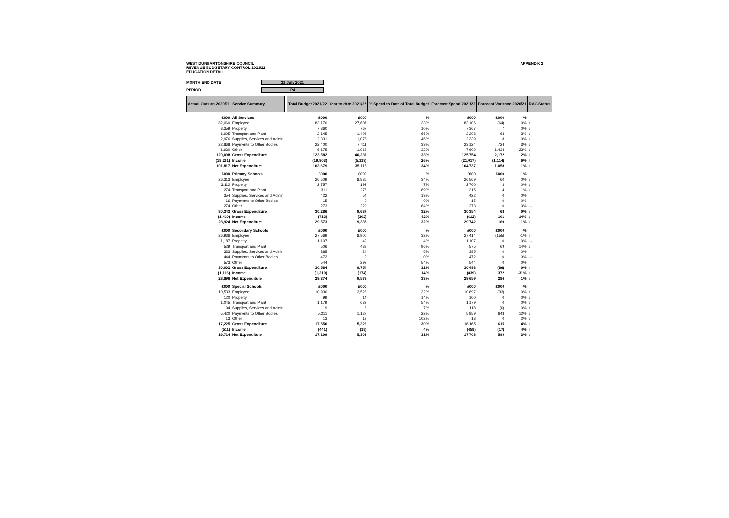WEST DUNBARTONSHIRE COUNCIL
REVENUE BUDGETARY CONTROL 2021/22
EDUCATION DETAIL
APPENDIX 2
MONTH END DATE 31 July 2021
PERIOD P4
| Actual Outturn 2020/21 | Service Summary | | Total Budget 2021/22 | Year to date 2021/22 | % Spend to Date of Total Budget | Forecast Spend 2021/22 | Forecast Variance 2020/21 | | RAG Status |
| £000 | All Services | | £000 | £000 | % | £000 | £000 | % | |
| 82,060 | Employee | | 83,170 | 27,607 | 33% | 83,106 | (64) | 0% | ↑ |
| 8,359 | Property | | 7,360 | 767 | 10% | 7,367 | 7 | 0% | ↓ |
| 1,905 | Transport and Plant | | 2,145 | 1,406 | 66% | 2,208 | 63 | 3% | ↓ |
| 2,976 | Supplies, Services and Admin | | 2,331 | 1,078 | 46% | 2,339 | 8 | 0% | ↓ |
| 22,868 | Payments to Other Bodies | | 22,400 | 7,411 | 33% | 23,124 | 724 | 3% | ↓ |
| 1,930 | Other | | 6,175 | 1,968 | 32% | 7,609 | 1,434 | 23% | ↓ |
| 120,098 | Gross Expenditure | | 123,582 | 40,237 | 33% | 125,754 | 2,172 | 2% | ↓ |
| (18,281) | Income | | (19,903) | (5,119) | 26% | (21,017) | (1,114) | 6% | ↑ |
| 101,817 | Net Expenditure | | 103,679 | 35,118 | 34% | 104,737 | 1,058 | 1% | ↓ |
| £000 | Primary Schools | | £000 | £000 | % | £000 | £000 | % | |
| 26,313 | Employee | | 26,509 | 8,886 | 34% | 26,569 | 60 | 0% | ↓ |
| 3,112 | Property | | 2,757 | 192 | 7% | 2,760 | 3 | 0% | ↓ |
| 274 | Transport and Plant | | 311 | 276 | 89% | 315 | 4 | 1% | ↓ |
| 354 | Supplies, Services and Admin | | 422 | 54 | 13% | 422 | 0 | 0% | → |
| 16 | Payments to Other Bodies | | 15 | 0 | 0% | 15 | 0 | 0% | → |
| 274 | Other | | 273 | 229 | 84% | 273 | 0 | 0% | → |
| 30,343 | Gross Expenditure | | 30,286 | 9,637 | 32% | 30,354 | 68 | 0% | ↓ |
| (1,419) | Income | | (713) | (302) | 42% | (612) | 101 | -14% | ↓ |
| 28,924 | Net Expenditure | | 29,573 | 9,335 | 32% | 29,742 | 169 | 1% | ↓ |
| £000 | Secondary Schools | | £000 | £000 | % | £000 | £000 | % | |
| 26,936 | Employee | | 27,569 | 8,900 | 32% | 27,414 | (155) | -1% | ↑ |
| 1,187 | Property | | 1,107 | 49 | 4% | 1,107 | 0 | 0% | → |
| 529 | Transport and Plant | | 506 | 488 | 96% | 575 | 69 | 14% | ↓ |
| 333 | Supplies, Services and Admin | | 385 | 24 | 6% | 385 | 0 | 0% | → |
| 444 | Payments to Other Bodies | | 472 | 0 | 0% | 472 | 0 | 0% | → |
| 573 | Other | | 544 | 293 | 54% | 544 | 0 | 0% | → |
| 30,002 | Gross Expenditure | | 30,584 | 9,754 | 32% | 30,498 | (86) | 0% | ↑ |
| (1,106) | Income | | (1,210) | (174) | 14% | (839) | 372 | -31% | ↓ |
| 28,896 | Net Expenditure | | 29,374 | 9,579 | 33% | 29,659 | 286 | 1% | ↓ |
| £000 | Special Schools | | £000 | £000 | % | £000 | £000 | % | |
| 10,533 | Employee | | 10,930 | 3,528 | 32% | 10,897 | (33) | 0% | ↑ |
| 120 | Property | | 99 | 14 | 14% | 100 | 0 | 0% | ↓ |
| 1,045 | Transport and Plant | | 1,179 | 633 | 54% | 1,179 | 0 | 0% | ↓ |
| 94 | Supplies, Services and Admin | | 119 | 8 | 7% | 118 | (0) | 0% | ↑ |
| 5,420 | Payments to Other Bodies | | 5,211 | 1,127 | 22% | 5,859 | 648 | 12% | ↓ |
| 13 | Other | | 13 | 13 | 102% | 13 | 0 | 2% | ↓ |
| 17,225 | Gross Expenditure | | 17,550 | 5,322 | 30% | 18,165 | 615 | 4% | ↓ |
| (511) | Income | | (441) | (18) | 4% | (458) | (17) | 4% | ↑ |
| 16,714 | Net Expenditure | | 17,109 | 5,303 | 31% | 17,708 | 599 | 3% | ↓ |